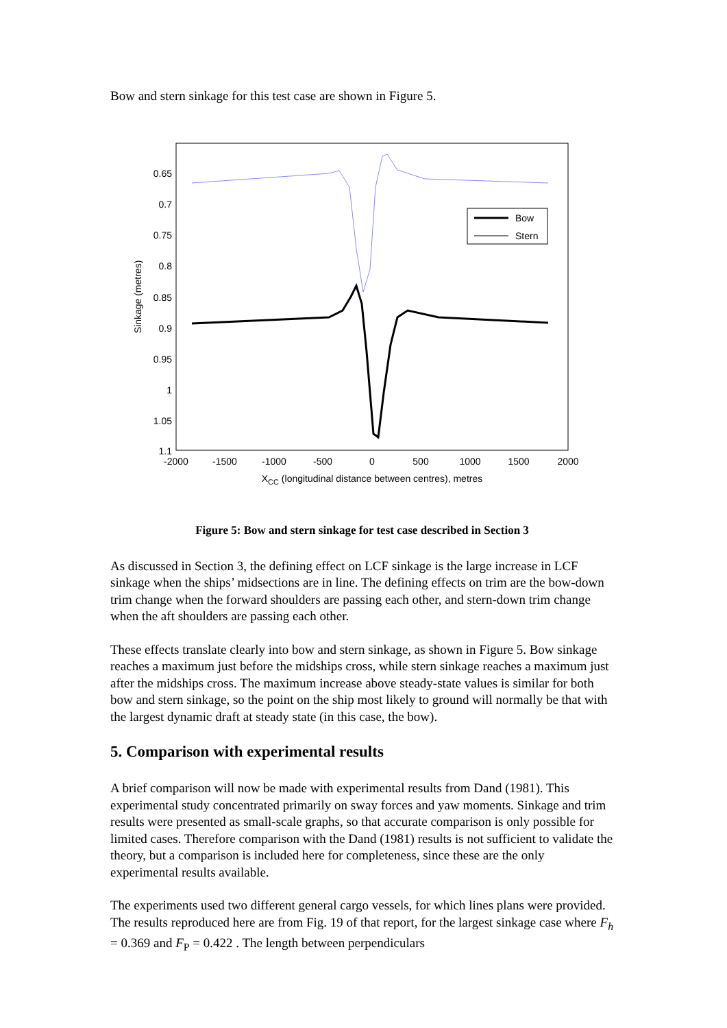Bow and stern sinkage for this test case are shown in Figure 5.
0.65
0.7
0.75
0.8
0.85
0.9
0.95
1
1.05
1.1
-2000
-1500
-1000
-500
0
500
1000
1500
2000
XCC (longitudinal distance between centres), metres
Sinkage (metres)
Bow
Stern
Figure 5: Bow and stern sinkage for test case described in Section 3
As discussed in Section 3, the defining effect on LCF sinkage is the large increase in LCF sinkage when the ships’ midsections are in line. The defining effects on trim are the bow-down trim change when the forward shoulders are passing each other, and stern-down trim change when the aft shoulders are passing each other.
These effects translate clearly into bow and stern sinkage, as shown in Figure 5. Bow sinkage reaches a maximum just before the midships cross, while stern sinkage reaches a maximum just after the midships cross. The maximum increase above steady-state values is similar for both bow and stern sinkage, so the point on the ship most likely to ground will normally be that with the largest dynamic draft at steady state (in this case, the bow).
5. Comparison with experimental results
A brief comparison will now be made with experimental results from Dand (1981). This experimental study concentrated primarily on sway forces and yaw moments. Sinkage and trim results were presented as small-scale graphs, so that accurate comparison is only possible for limited cases. Therefore comparison with the Dand (1981) results is not sufficient to validate the theory, but a comparison is included here for completeness, since these are the only experimental results available.
The experiments used two different general cargo vessels, for which lines plans were provided. The results reproduced here are from Fig. 19 of that report, for the largest sinkage case where F<sub>h</sub> = 0.369 and F<sub>P</sub> = 0.422 . The length between perpendiculars